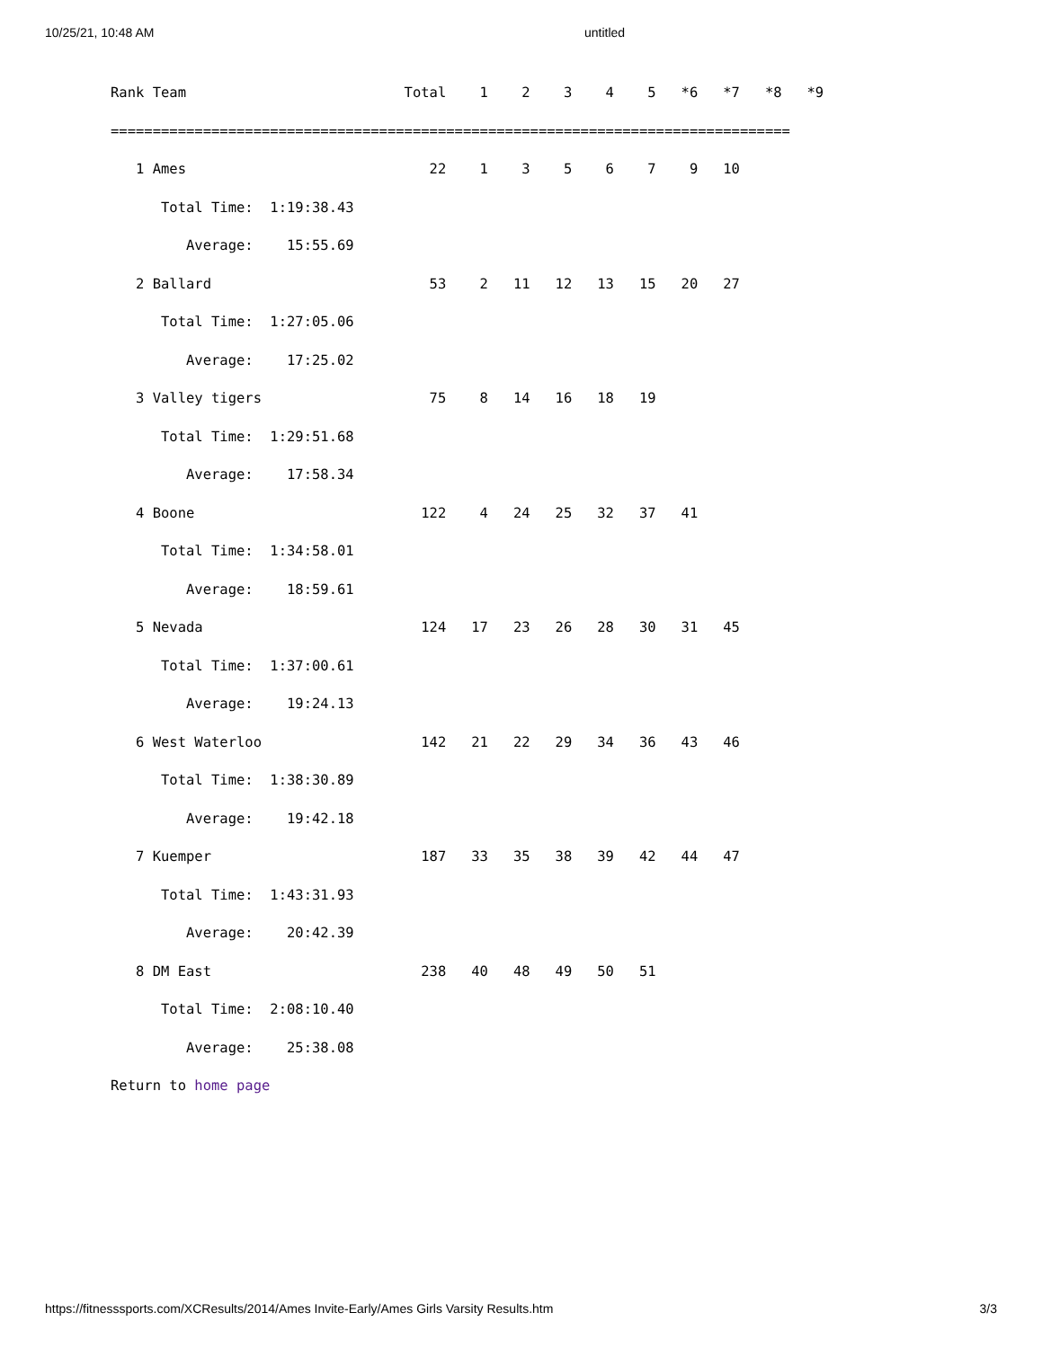10/25/21, 10:48 AM untitled
Rank Team                          Total    1    2    3    4    5   *6   *7   *8   *9
=================================================================================
   1 Ames                             22    1    3    5    6    7    9   10
      Total Time:  1:19:38.43
         Average:    15:55.69
   2 Ballard                          53    2   11   12   13   15   20   27
      Total Time:  1:27:05.06
         Average:    17:25.02
   3 Valley tigers                    75    8   14   16   18   19
      Total Time:  1:29:51.68
         Average:    17:58.34
   4 Boone                           122    4   24   25   32   37   41
      Total Time:  1:34:58.01
         Average:    18:59.61
   5 Nevada                          124   17   23   26   28   30   31   45
      Total Time:  1:37:00.61
         Average:    19:24.13
   6 West Waterloo                   142   21   22   29   34   36   43   46
      Total Time:  1:38:30.89
         Average:    19:42.18
   7 Kuemper                         187   33   35   38   39   42   44   47
      Total Time:  1:43:31.93
         Average:    20:42.39
   8 DM East                         238   40   48   49   50   51
      Total Time:  2:08:10.40
         Average:    25:38.08
Return to home page
https://fitnesssports.com/XCResults/2014/Ames Invite-Early/Ames Girls Varsity Results.htm 3/3